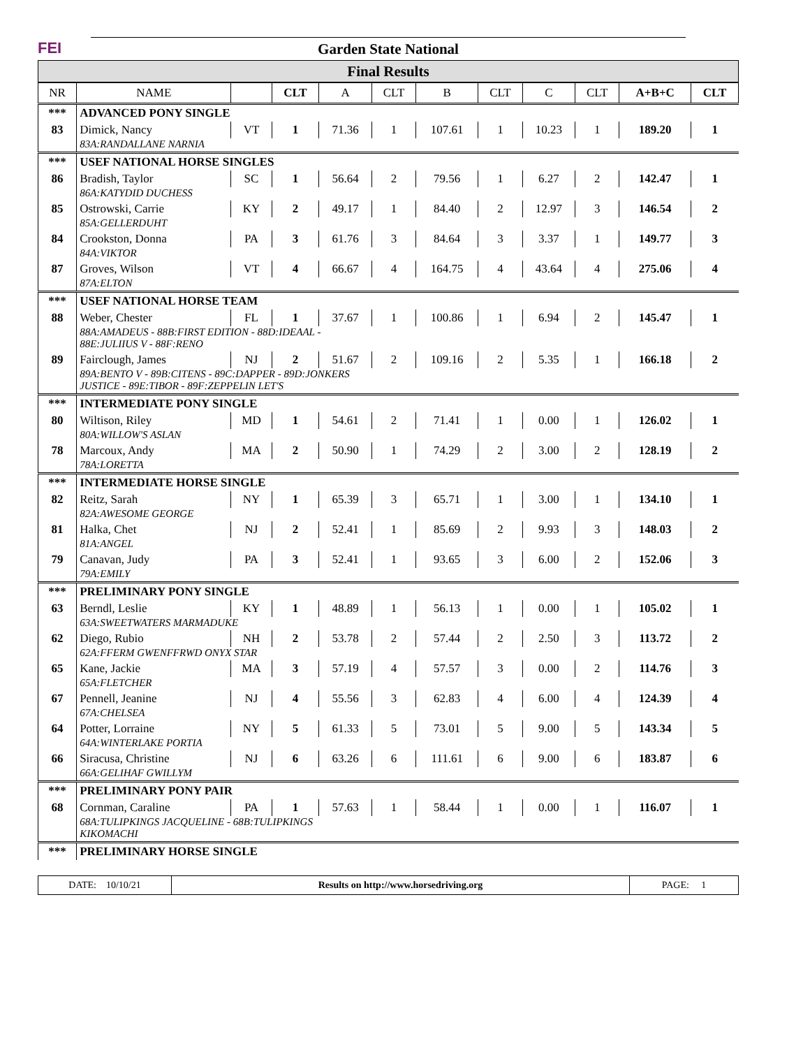FEI
Garden State National
Final Results
| NR | NAME | | CLT | A | CLT | B | CLT | C | CLT | A+B+C | CLT |
| --- | --- | --- | --- | --- | --- | --- | --- | --- | --- | --- | --- |
| *** | ADVANCED PONY SINGLE | | | | | | | | | | |
| 83 | Dimick, Nancy | VT | 1 | 71.36 | 1 | 107.61 | 1 | 10.23 | 1 | 189.20 | 1 |
| | 83A:RANDALLANE NARNIA | | | | | | | | | | |
| *** | USEF NATIONAL HORSE SINGLES | | | | | | | | | | |
| 86 | Bradish, Taylor | SC | 1 | 56.64 | 2 | 79.56 | 1 | 6.27 | 2 | 142.47 | 1 |
| | 86A:KATYDID DUCHESS | | | | | | | | | | |
| 85 | Ostrowski, Carrie | KY | 2 | 49.17 | 1 | 84.40 | 2 | 12.97 | 3 | 146.54 | 2 |
| | 85A:GELLERDUHT | | | | | | | | | | |
| 84 | Crookston, Donna | PA | 3 | 61.76 | 3 | 84.64 | 3 | 3.37 | 1 | 149.77 | 3 |
| | 84A:VIKTOR | | | | | | | | | | |
| 87 | Groves, Wilson | VT | 4 | 66.67 | 4 | 164.75 | 4 | 43.64 | 4 | 275.06 | 4 |
| | 87A:ELTON | | | | | | | | | | |
| *** | USEF NATIONAL HORSE TEAM | | | | | | | | | | |
| 88 | Weber, Chester | FL | 1 | 37.67 | 1 | 100.86 | 1 | 6.94 | 2 | 145.47 | 1 |
| | 88A:AMADEUS - 88B:FIRST EDITION - 88D:IDEAAL - 88E:JULIIUS V - 88F:RENO | | | | | | | | | | |
| 89 | Fairclough, James | NJ | 2 | 51.67 | 2 | 109.16 | 2 | 5.35 | 1 | 166.18 | 2 |
| | 89A:BENTO V - 89B:CITENS - 89C:DAPPER - 89D:JONKERS JUSTICE - 89E:TIBOR - 89F:ZEPPELIN LET'S | | | | | | | | | | |
| *** | INTERMEDIATE PONY SINGLE | | | | | | | | | | |
| 80 | Wiltison, Riley | MD | 1 | 54.61 | 2 | 71.41 | 1 | 0.00 | 1 | 126.02 | 1 |
| | 80A:WILLOW'S ASLAN | | | | | | | | | | |
| 78 | Marcoux, Andy | MA | 2 | 50.90 | 1 | 74.29 | 2 | 3.00 | 2 | 128.19 | 2 |
| | 78A:LORETTA | | | | | | | | | | |
| *** | INTERMEDIATE HORSE SINGLE | | | | | | | | | | |
| 82 | Reitz, Sarah | NY | 1 | 65.39 | 3 | 65.71 | 1 | 3.00 | 1 | 134.10 | 1 |
| | 82A:AWESOME GEORGE | | | | | | | | | | |
| 81 | Halka, Chet | NJ | 2 | 52.41 | 1 | 85.69 | 2 | 9.93 | 3 | 148.03 | 2 |
| | 81A:ANGEL | | | | | | | | | | |
| 79 | Canavan, Judy | PA | 3 | 52.41 | 1 | 93.65 | 3 | 6.00 | 2 | 152.06 | 3 |
| | 79A:EMILY | | | | | | | | | | |
| *** | PRELIMINARY PONY SINGLE | | | | | | | | | | |
| 63 | Berndl, Leslie | KY | 1 | 48.89 | 1 | 56.13 | 1 | 0.00 | 1 | 105.02 | 1 |
| | 63A:SWEETWATERS MARMADUKE | | | | | | | | | | |
| 62 | Diego, Rubio | NH | 2 | 53.78 | 2 | 57.44 | 2 | 2.50 | 3 | 113.72 | 2 |
| | 62A:FFERM GWENFFRWD ONYX STAR | | | | | | | | | | |
| 65 | Kane, Jackie | MA | 3 | 57.19 | 4 | 57.57 | 3 | 0.00 | 2 | 114.76 | 3 |
| | 65A:FLETCHER | | | | | | | | | | |
| 67 | Pennell, Jeanine | NJ | 4 | 55.56 | 3 | 62.83 | 4 | 6.00 | 4 | 124.39 | 4 |
| | 67A:CHELSEA | | | | | | | | | | |
| 64 | Potter, Lorraine | NY | 5 | 61.33 | 5 | 73.01 | 5 | 9.00 | 5 | 143.34 | 5 |
| | 64A:WINTERLAKE PORTIA | | | | | | | | | | |
| 66 | Siracusa, Christine | NJ | 6 | 63.26 | 6 | 111.61 | 6 | 9.00 | 6 | 183.87 | 6 |
| | 66A:GELIHAF GWILLYM | | | | | | | | | | |
| *** | PRELIMINARY PONY PAIR | | | | | | | | | | |
| 68 | Cornman, Caraline | PA | 1 | 57.63 | 1 | 58.44 | 1 | 0.00 | 1 | 116.07 | 1 |
| | 68A:TULIPKINGS JACQUELINE - 68B:TULIPKINGS KIKOMACHI | | | | | | | | | | |
| *** | PRELIMINARY HORSE SINGLE | | | | | | | | | | |
DATE: 10/10/21 Results on http://www.horsedriving.org
PAGE: 1